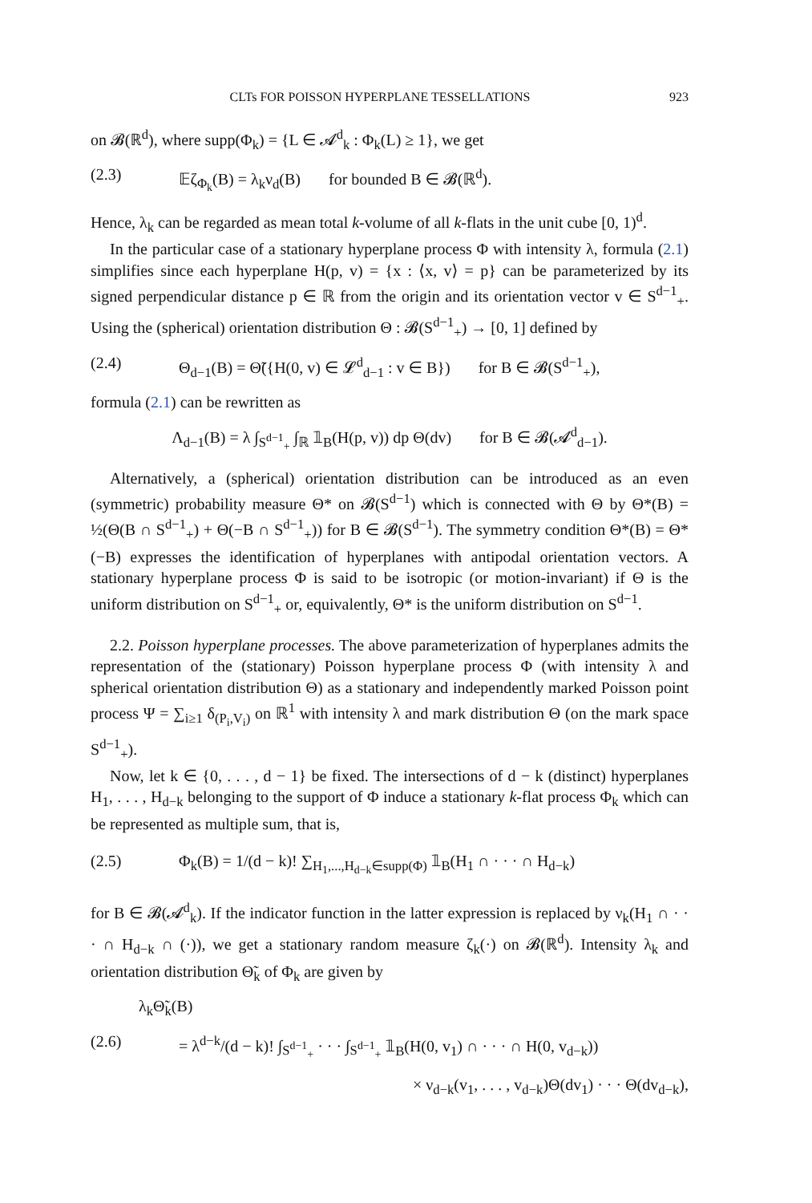CLTs FOR POISSON HYPERPLANE TESSELLATIONS 923
on 𝓑(ℝ<sup>d</sup>), where supp(Φ<sub>k</sub>) = {L ∈ 𝓐<sup>d</sup><sub>k</sub> : Φ<sub>k</sub>(L) ≥ 1}, we get
(2.3) 𝔼ζ<sub>Φ<sub>k</sub></sub>(B) = λ<sub>k</sub>ν<sub>d</sub>(B) for bounded B ∈ 𝓑(ℝ<sup>d</sup>).
Hence, λ<sub>k</sub> can be regarded as mean total k-volume of all k-flats in the unit cube [0, 1)<sup>d</sup>.
In the particular case of a stationary hyperplane process Φ with intensity λ, formula (2.1) simplifies since each hyperplane H(p, v) = {x : ⟨x, v⟩ = p} can be parameterized by its signed perpendicular distance p ∈ ℝ from the origin and its orientation vector v ∈ S<sup>d−1</sup><sub>+</sub>. Using the (spherical) orientation distribution Θ : 𝓑(S<sup>d−1</sup><sub>+</sub>) → [0, 1] defined by
(2.4) Θ<sub>d−1</sub>(B) = Θ̃({H(0, v) ∈ 𝓛<sup>d</sup><sub>d−1</sub> : v ∈ B}) for B ∈ 𝓑(S<sup>d−1</sup><sub>+</sub>),
formula (2.1) can be rewritten as
Λ<sub>d−1</sub>(B) = λ ∫<sub>S<sup>d−1</sup><sub>+</sub></sub> ∫<sub>ℝ</sub> 𝟙<sub>B</sub>(H(p, v)) dp Θ(dv) for B ∈ 𝓑(𝓐<sup>d</sup><sub>d−1</sub>).
Alternatively, a (spherical) orientation distribution can be introduced as an even (symmetric) probability measure Θ* on 𝓑(S<sup>d−1</sup>) which is connected with Θ by Θ*(B) = ½(Θ(B ∩ S<sup>d−1</sup><sub>+</sub>) + Θ(−B ∩ S<sup>d−1</sup><sub>+</sub>)) for B ∈ 𝓑(S<sup>d−1</sup>). The symmetry condition Θ*(B) = Θ*(−B) expresses the identification of hyperplanes with antipodal orientation vectors. A stationary hyperplane process Φ is said to be isotropic (or motion-invariant) if Θ is the uniform distribution on S<sup>d−1</sup><sub>+</sub> or, equivalently, Θ* is the uniform distribution on S<sup>d−1</sup>.
2.2. Poisson hyperplane processes. The above parameterization of hyperplanes admits the representation of the (stationary) Poisson hyperplane process Φ (with intensity λ and spherical orientation distribution Θ) as a stationary and independently marked Poisson point process Ψ = ∑<sub>i≥1</sub> δ<sub>(P<sub>i</sub>,V<sub>i</sub>)</sub> on ℝ<sup>1</sup> with intensity λ and mark distribution Θ (on the mark space S<sup>d−1</sup><sub>+</sub>).
Now, let k ∈ {0, . . . , d − 1} be fixed. The intersections of d − k (distinct) hyperplanes H<sub>1</sub>, . . . , H<sub>d−k</sub> belonging to the support of Φ induce a stationary k-flat process Φ<sub>k</sub> which can be represented as multiple sum, that is,
(2.5) Φ<sub>k</sub>(B) = 1/(d − k)! ∑<sub>H<sub>1</sub>,...,H<sub>d−k</sub>∈supp(Φ)</sub> 𝟙<sub>B</sub>(H<sub>1</sub> ∩ · · · ∩ H<sub>d−k</sub>)
for B ∈ 𝓑(𝓐<sup>d</sup><sub>k</sub>). If the indicator function in the latter expression is replaced by ν<sub>k</sub>(H<sub>1</sub> ∩ · · · ∩ H<sub>d−k</sub> ∩ (·)), we get a stationary random measure ζ<sub>k</sub>(·) on 𝓑(ℝ<sup>d</sup>). Intensity λ<sub>k</sub> and orientation distribution Θ̃<sub>k</sub> of Φ<sub>k</sub> are given by
λ<sub>k</sub>Θ̃<sub>k</sub>(B)
(2.6) = λ<sup>d−k</sup>/(d − k)! ∫<sub>S<sup>d−1</sup><sub>+</sub></sub> · · · ∫<sub>S<sup>d−1</sup><sub>+</sub></sub> 𝟙<sub>B</sub>(H(0, v<sub>1</sub>) ∩ · · · ∩ H(0, v<sub>d−k</sub>))
× ν<sub>d−k</sub>(v<sub>1</sub>, . . . , v<sub>d−k</sub>)Θ(dv<sub>1</sub>) · · · Θ(dv<sub>d−k</sub>),